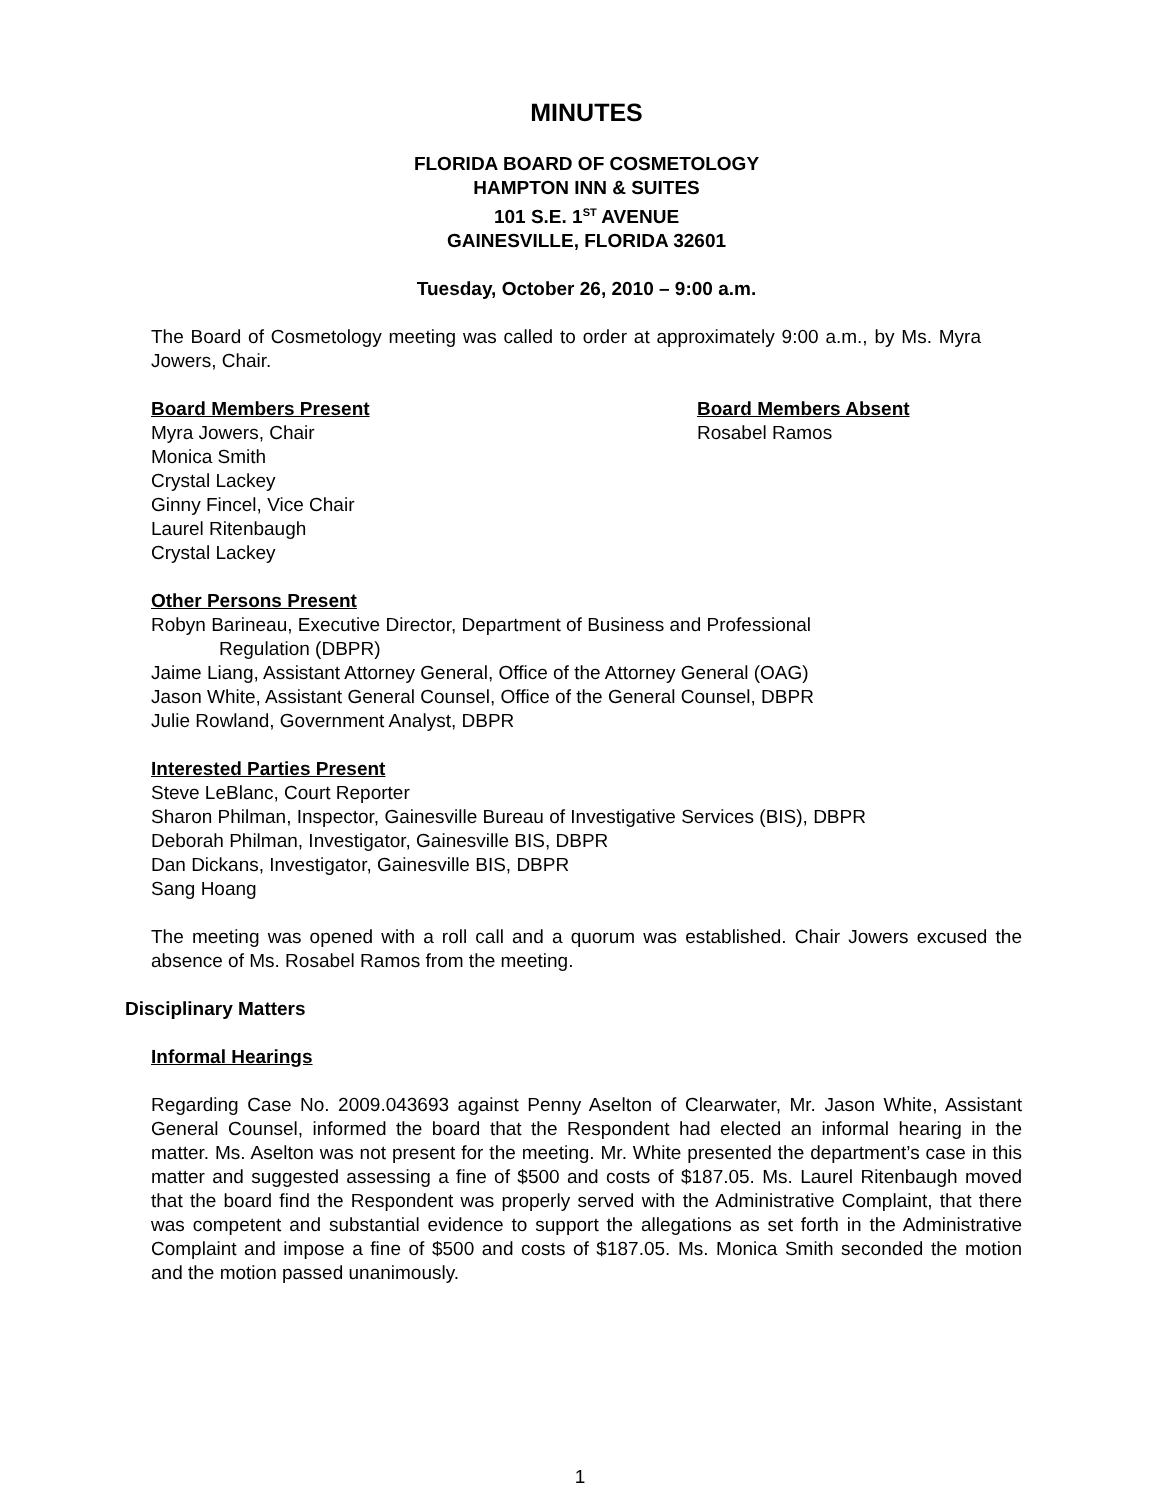MINUTES
FLORIDA BOARD OF COSMETOLOGY
HAMPTON INN & SUITES
101 S.E. 1<sup>ST</sup> AVENUE
GAINESVILLE, FLORIDA 32601
Tuesday, October 26, 2010 – 9:00 a.m.
The Board of Cosmetology meeting was called to order at approximately 9:00 a.m., by Ms. Myra Jowers, Chair.
Board Members Present
Myra Jowers, Chair
Monica Smith
Crystal Lackey
Ginny Fincel, Vice Chair
Laurel Ritenbaugh
Crystal Lackey
Board Members Absent
Rosabel Ramos
Other Persons Present
Robyn Barineau, Executive Director, Department of Business and Professional
Regulation (DBPR)
Jaime Liang, Assistant Attorney General, Office of the Attorney General (OAG)
Jason White, Assistant General Counsel, Office of the General Counsel, DBPR
Julie Rowland, Government Analyst, DBPR
Interested Parties Present
Steve LeBlanc, Court Reporter
Sharon Philman, Inspector, Gainesville Bureau of Investigative Services (BIS), DBPR
Deborah Philman, Investigator, Gainesville BIS, DBPR
Dan Dickans, Investigator, Gainesville BIS, DBPR
Sang Hoang
The meeting was opened with a roll call and a quorum was established. Chair Jowers excused the absence of Ms. Rosabel Ramos from the meeting.
Disciplinary Matters
Informal Hearings
Regarding Case No. 2009.043693 against Penny Aselton of Clearwater, Mr. Jason White, Assistant General Counsel, informed the board that the Respondent had elected an informal hearing in the matter. Ms. Aselton was not present for the meeting. Mr. White presented the department’s case in this matter and suggested assessing a fine of $500 and costs of $187.05. Ms. Laurel Ritenbaugh moved that the board find the Respondent was properly served with the Administrative Complaint, that there was competent and substantial evidence to support the allegations as set forth in the Administrative Complaint and impose a fine of $500 and costs of $187.05. Ms. Monica Smith seconded the motion and the motion passed unanimously.
1